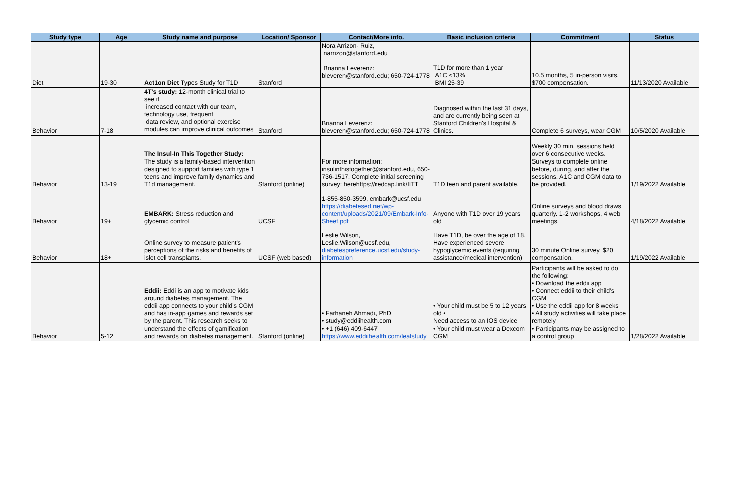| Study type | Age | Study name and purpose | Location/ Sponsor | Contact/More info. | Basic inclusion criteria | Commitment | Status |
| --- | --- | --- | --- | --- | --- | --- | --- |
| Diet | 19-30 | Act1on Diet Types Study for T1D | Stanford | Nora Arrizon- Ruiz, narrizon@stanford.edu Brianna Leverenz: bleveren@stanford.edu; 650-724-1778 | T1D for more than 1 year A1C <13% BMI 25-39 | 10.5 months, 5 in-person visits. $700 compensation. | 11/13/2020 Available |
| Behavior | 7-18 | 4T's study: 12-month clinical trial to see if increased contact with our team, technology use, frequent data review, and optional exercise modules can improve clinical outcomes | Stanford | Brianna Leverenz: bleveren@stanford.edu; 650-724-1778 | Diagnosed within the last 31 days, and are currently being seen at Stanford Children's Hospital & Clinics. | Complete 6 surveys, wear CGM | 10/5/2020 Available |
| Behavior | 13-19 | The Insul-In This Together Study: The study is a family-based intervention designed to support families with type 1 teens and improve family dynamics and T1d management. | Stanford (online) | For more information: insulinthistogether@stanford.edu, 650-736-1517. Complete initial screening survey: herehttps://redcap.link/IITT | T1D teen and parent available. | Weekly 30 min. sessions held over 6 consecutive weeks. Surveys to complete online before, during, and after the sessions. A1C and CGM data to be provided. | 1/19/2022 Available |
| Behavior | 19+ | EMBARK: Stress reduction and glycemic control | UCSF | 1-855-850-3599, embark@ucsf.edu https://diabetesed.net/wp-content/uploads/2021/09/Embark-Info-Sheet.pdf | Anyone with T1D over 19 years old | Online surveys and blood draws quarterly. 1-2 workshops, 4 web meetings. | 4/18/2022 Available |
| Behavior | 18+ | Online survey to measure patient's perceptions of the risks and benefits of islet cell transplants. | UCSF (web based) | Leslie Wilson, Leslie.Wilson@ucsf.edu, diabetespreference.ucsf.edu/study-information | Have T1D, be over the age of 18. Have experienced severe hypoglycemic events (requiring assistance/medical intervention) | 30 minute Online survey. $20 compensation. | 1/19/2022 Available |
| Behavior | 5-12 | Eddii: Eddi is an app to motivate kids around diabetes management. The eddii app connects to your child’s CGM and has in-app games and rewards set by the parent. This research seeks to understand the effects of gamification and rewards on diabetes management. | Stanford (online) | • Farhaneh Ahmadi, PhD • study@eddiihealth.com • +1 (646) 409-6447 https://www.eddiihealth.com/leafstudy | • Your child must be 5 to 12 years old • Need access to an IOS device • Your child must wear a Dexcom CGM | Participants will be asked to do the following: • Download the eddii app • Connect eddii to their child’s CGM • Use the eddii app for 8 weeks • All study activities will take place remotely • Participants may be assigned to a control group | 1/28/2022 Available |